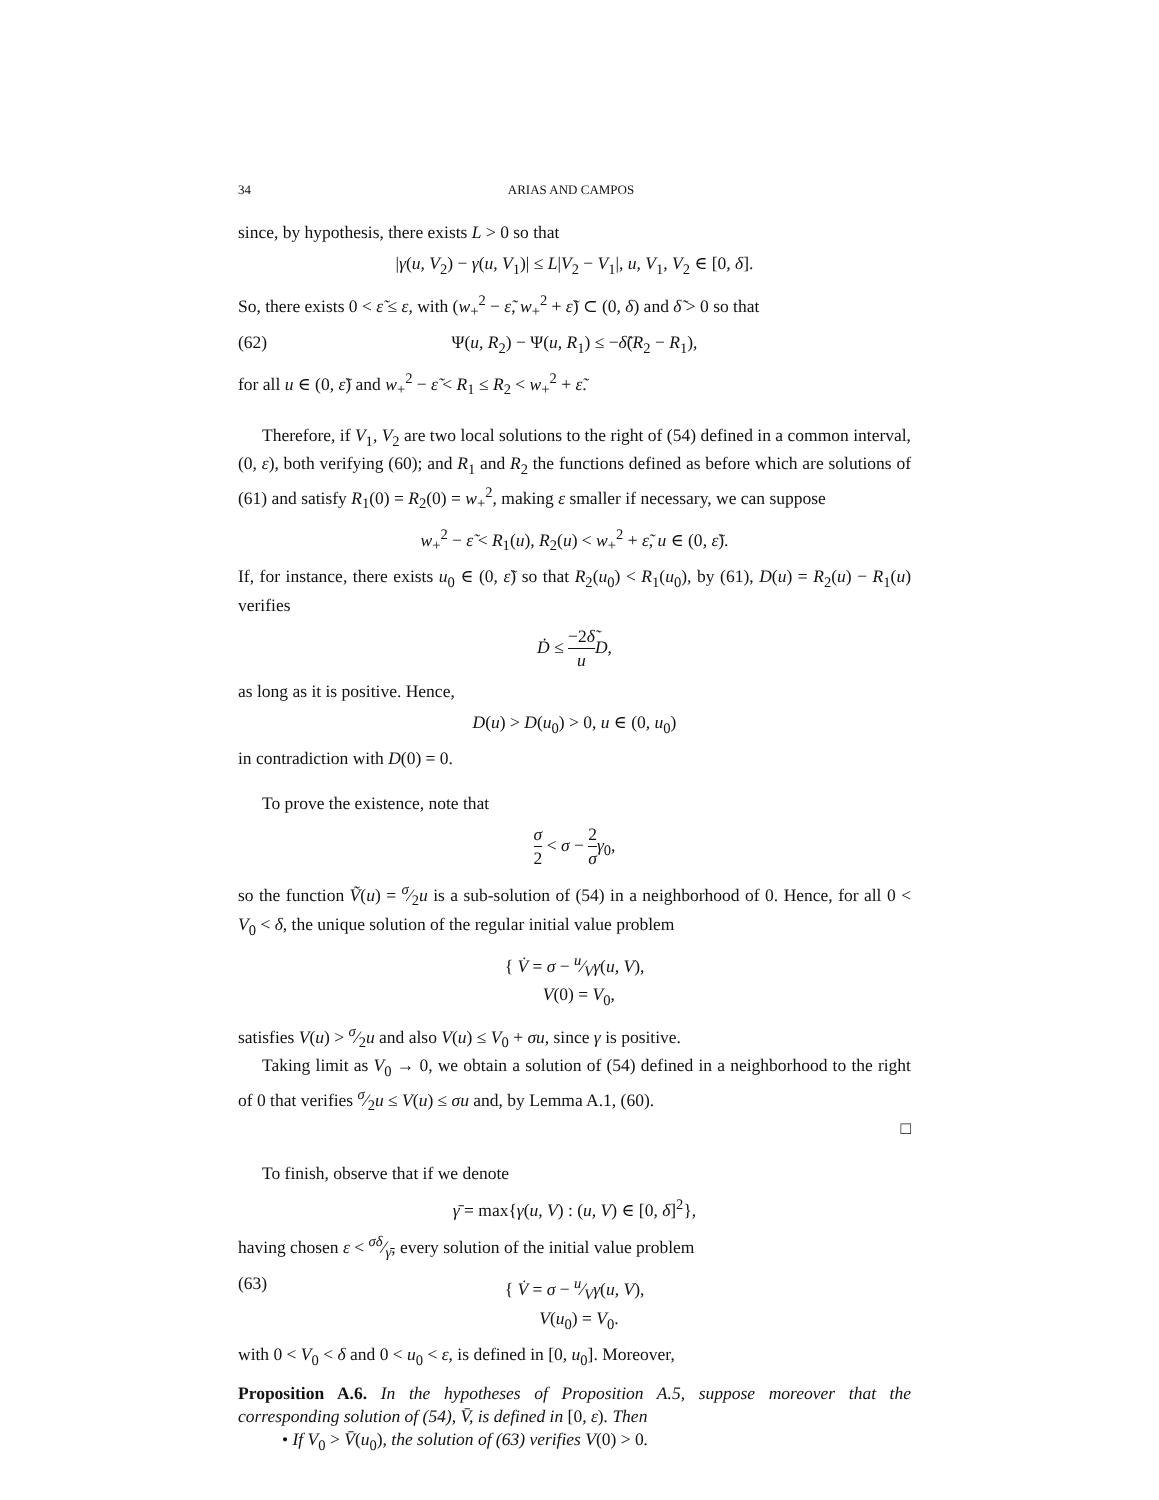34 ARIAS AND CAMPOS
since, by hypothesis, there exists L > 0 so that
|γ(u, V<sub>2</sub>) − γ(u, V<sub>1</sub>)| ≤ L|V<sub>2</sub> − V<sub>1</sub>|, u, V<sub>1</sub>, V<sub>2</sub> ∈ [0, δ].
So, there exists 0 < ε̃ ≤ ε, with (w<sub>+</sub><sup>2</sup> − ε̃, w<sub>+</sub><sup>2</sup> + ε̃) ⊂ (0, δ) and δ̃ > 0 so that
(62) Ψ(u, R<sub>2</sub>) − Ψ(u, R<sub>1</sub>) ≤ −δ̃(R<sub>2</sub> − R<sub>1</sub>),
for all u ∈ (0, ε̃) and w<sub>+</sub><sup>2</sup> − ε̃ < R<sub>1</sub> ≤ R<sub>2</sub> < w<sub>+</sub><sup>2</sup> + ε̃.
Therefore, if V<sub>1</sub>, V<sub>2</sub> are two local solutions to the right of (54) defined in a common interval, (0, ε), both verifying (60); and R<sub>1</sub> and R<sub>2</sub> the functions defined as before which are solutions of (61) and satisfy R<sub>1</sub>(0) = R<sub>2</sub>(0) = w<sub>+</sub><sup>2</sup>, making ε smaller if necessary, we can suppose
w<sub>+</sub><sup>2</sup> − ε̃ < R<sub>1</sub>(u), R<sub>2</sub>(u) < w<sub>+</sub><sup>2</sup> + ε̃, u ∈ (0, ε̃).
If, for instance, there exists u<sub>0</sub> ∈ (0, ε̃) so that R<sub>2</sub>(u<sub>0</sub>) < R<sub>1</sub>(u<sub>0</sub>), by (61), D(u) = R<sub>2</sub>(u) − R<sub>1</sub>(u) verifies
Ḋ ≤ −2δ̃ u D,
as long as it is positive. Hence,
D(u) > D(u<sub>0</sub>) > 0, u ∈ (0, u<sub>0</sub>)
in contradiction with D(0) = 0.
To prove the existence, note that
σ 2 < σ − 2 σ γ<sub>0</sub>,
so the function Ṽ(u) = σ⁄2u is a sub-solution of (54) in a neighborhood of 0. Hence, for all 0 < V<sub>0</sub> < δ, the unique solution of the regular initial value problem
{ V̇ = σ − u⁄Vγ(u, V),
V(0) = V<sub>0</sub>,
satisfies V(u) > σ⁄2u and also V(u) ≤ V<sub>0</sub> + σu, since γ is positive.
Taking limit as V<sub>0</sub> → 0, we obtain a solution of (54) defined in a neighborhood to the right of 0 that verifies σ⁄2u ≤ V(u) ≤ σu and, by Lemma A.1, (60).
□
To finish, observe that if we denote
γ̄ = max{γ(u, V) : (u, V) ∈ [0, δ]<sup>2</sup>},
having chosen ε < σδ⁄γ̄, every solution of the initial value problem
(63) { V̇ = σ − u⁄Vγ(u, V),
V(u<sub>0</sub>) = V<sub>0</sub>.
with 0 < V<sub>0</sub> < δ and 0 < u<sub>0</sub> < ε, is defined in [0, u<sub>0</sub>]. Moreover,
Proposition A.6. In the hypotheses of Proposition A.5, suppose moreover that the corresponding solution of (54), V̄, is defined in [0, ε). Then
• If V<sub>0</sub> > V̄(u<sub>0</sub>), the solution of (63) verifies V(0) > 0.